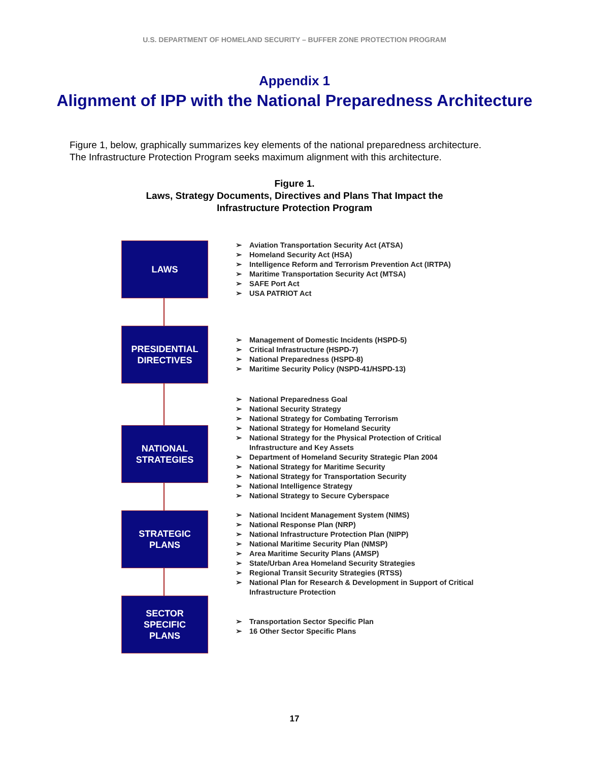U.S. DEPARTMENT OF HOMELAND SECURITY – BUFFER ZONE PROTECTION PROGRAM
Appendix 1
Alignment of IPP with the National Preparedness Architecture
Figure 1, below, graphically summarizes key elements of the national preparedness architecture. The Infrastructure Protection Program seeks maximum alignment with this architecture.
Figure 1.
Laws, Strategy Documents, Directives and Plans That Impact the
Infrastructure Protection Program
LAWS
➢ Aviation Transportation Security Act (ATSA)
➢ Homeland Security Act (HSA)
➢ Intelligence Reform and Terrorism Prevention Act (IRTPA)
➢ Maritime Transportation Security Act (MTSA)
➢ SAFE Port Act
➢ USA PATRIOT Act
PRESIDENTIAL
DIRECTIVES
➢ Management of Domestic Incidents (HSPD-5)
➢ Critical Infrastructure (HSPD-7)
➢ National Preparedness (HSPD-8)
➢ Maritime Security Policy (NSPD-41/HSPD-13)
➢ National Preparedness Goal
➢ National Security Strategy
➢ National Strategy for Combating Terrorism
➢ National Strategy for Homeland Security
➢ National Strategy for the Physical Protection of Critical Infrastructure and Key Assets
➢ Department of Homeland Security Strategic Plan 2004
➢ National Strategy for Maritime Security
➢ National Strategy for Transportation Security
➢ National Intelligence Strategy
➢ National Strategy to Secure Cyberspace
NATIONAL
STRATEGIES
STRATEGIC
PLANS
➢ National Incident Management System (NIMS)
➢ National Response Plan (NRP)
➢ National Infrastructure Protection Plan (NIPP)
➢ National Maritime Security Plan (NMSP)
➢ Area Maritime Security Plans (AMSP)
➢ State/Urban Area Homeland Security Strategies
➢ Regional Transit Security Strategies (RTSS)
➢ National Plan for Research & Development in Support of Critical Infrastructure Protection
SECTOR
SPECIFIC
PLANS
➢ Transportation Sector Specific Plan
➢ 16 Other Sector Specific Plans
17